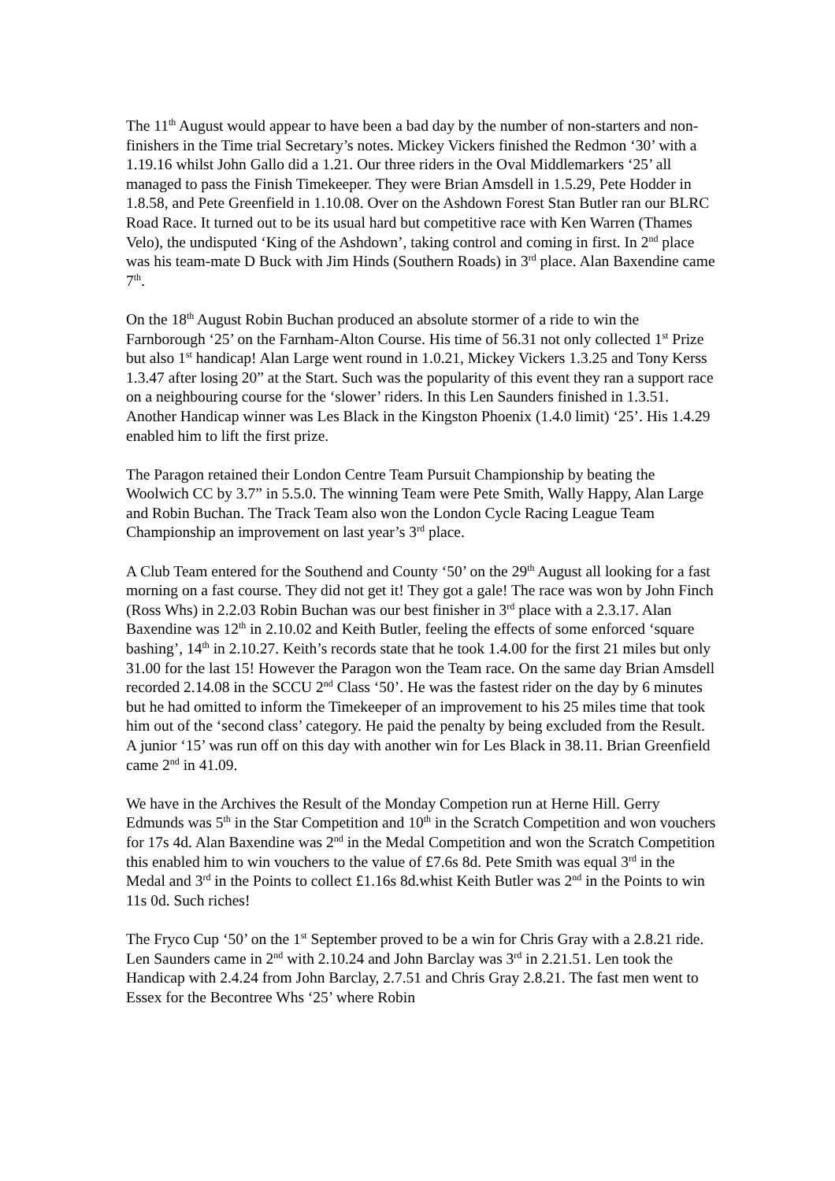The 11<sup>th</sup> August would appear to have been a bad day by the number of non-starters and non-finishers in the Time trial Secretary’s notes. Mickey Vickers finished the Redmon ‘30’ with a 1.19.16 whilst John Gallo did a 1.21. Our three riders in the Oval Middlemarkers ‘25’ all managed to pass the Finish Timekeeper. They were Brian Amsdell in 1.5.29, Pete Hodder in 1.8.58, and Pete Greenfield in 1.10.08. Over on the Ashdown Forest Stan Butler ran our BLRC Road Race. It turned out to be its usual hard but competitive race with Ken Warren (Thames Velo), the undisputed ‘King of the Ashdown’, taking control and coming in first. In 2<sup>nd</sup> place was his team-mate D Buck with Jim Hinds (Southern Roads) in 3<sup>rd</sup> place. Alan Baxendine came 7<sup>th</sup>.
On the 18<sup>th</sup> August Robin Buchan produced an absolute stormer of a ride to win the Farnborough ‘25’ on the Farnham-Alton Course. His time of 56.31 not only collected 1<sup>st</sup> Prize but also 1<sup>st</sup> handicap! Alan Large went round in 1.0.21, Mickey Vickers 1.3.25 and Tony Kerss 1.3.47 after losing 20” at the Start. Such was the popularity of this event they ran a support race on a neighbouring course for the ‘slower’ riders. In this Len Saunders finished in 1.3.51. Another Handicap winner was Les Black in the Kingston Phoenix (1.4.0 limit) ‘25’. His 1.4.29 enabled him to lift the first prize.
The Paragon retained their London Centre Team Pursuit Championship by beating the Woolwich CC by 3.7” in 5.5.0. The winning Team were Pete Smith, Wally Happy, Alan Large and Robin Buchan. The Track Team also won the London Cycle Racing League Team Championship an improvement on last year’s 3<sup>rd</sup> place.
A Club Team entered for the Southend and County ‘50’ on the 29<sup>th</sup> August all looking for a fast morning on a fast course. They did not get it! They got a gale! The race was won by John Finch (Ross Whs) in 2.2.03 Robin Buchan was our best finisher in 3<sup>rd</sup> place with a 2.3.17. Alan Baxendine was 12<sup>th</sup> in 2.10.02 and Keith Butler, feeling the effects of some enforced ‘square bashing’, 14<sup>th</sup> in 2.10.27. Keith’s records state that he took 1.4.00 for the first 21 miles but only 31.00 for the last 15! However the Paragon won the Team race. On the same day Brian Amsdell recorded 2.14.08 in the SCCU 2<sup>nd</sup> Class ‘50’. He was the fastest rider on the day by 6 minutes but he had omitted to inform the Timekeeper of an improvement to his 25 miles time that took him out of the ‘second class’ category. He paid the penalty by being excluded from the Result. A junior ‘15’ was run off on this day with another win for Les Black in 38.11. Brian Greenfield came 2<sup>nd</sup> in 41.09.
We have in the Archives the Result of the Monday Competion run at Herne Hill. Gerry Edmunds was 5<sup>th</sup> in the Star Competition and 10<sup>th</sup> in the Scratch Competition and won vouchers for 17s 4d. Alan Baxendine was 2<sup>nd</sup> in the Medal Competition and won the Scratch Competition this enabled him to win vouchers to the value of £7.6s 8d. Pete Smith was equal 3<sup>rd</sup> in the Medal and 3<sup>rd</sup> in the Points to collect £1.16s 8d.whist Keith Butler was 2<sup>nd</sup> in the Points to win 11s 0d. Such riches!
The Fryco Cup ‘50’ on the 1<sup>st</sup> September proved to be a win for Chris Gray with a 2.8.21 ride. Len Saunders came in 2<sup>nd</sup> with 2.10.24 and John Barclay was 3<sup>rd</sup> in 2.21.51. Len took the Handicap with 2.4.24 from John Barclay, 2.7.51 and Chris Gray 2.8.21. The fast men went to Essex for the Becontree Whs ‘25’ where Robin